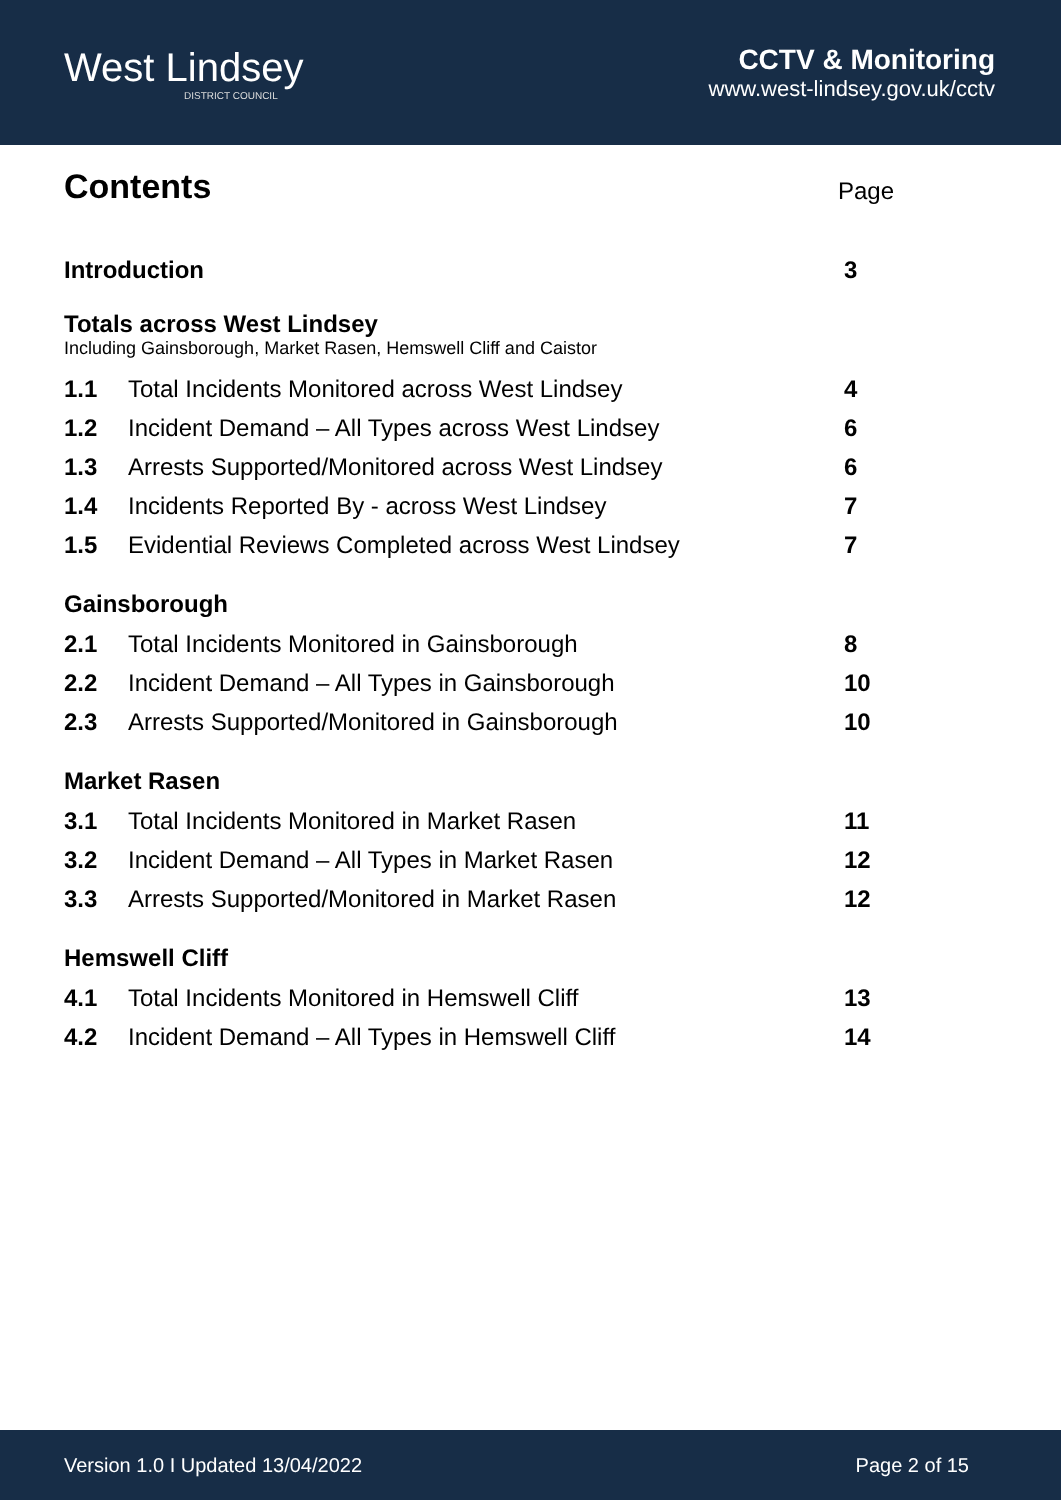West Lindsey
DISTRICT COUNCIL
CCTV & Monitoring
www.west-lindsey.gov.uk/cctv
Contents
Page
Introduction 3
Totals across West Lindsey
Including Gainsborough, Market Rasen, Hemswell Cliff and Caistor
1.1 Total Incidents Monitored across West Lindsey 4
1.2 Incident Demand – All Types across West Lindsey 6
1.3 Arrests Supported/Monitored across West Lindsey 6
1.4 Incidents Reported By - across West Lindsey 7
1.5 Evidential Reviews Completed across West Lindsey 7
Gainsborough
2.1 Total Incidents Monitored in Gainsborough 8
2.2 Incident Demand – All Types in Gainsborough 10
2.3 Arrests Supported/Monitored in Gainsborough 10
Market Rasen
3.1 Total Incidents Monitored in Market Rasen 11
3.2 Incident Demand – All Types in Market Rasen 12
3.3 Arrests Supported/Monitored in Market Rasen 12
Hemswell Cliff
4.1 Total Incidents Monitored in Hemswell Cliff 13
4.2 Incident Demand – All Types in Hemswell Cliff 14
Version 1.0 I Updated 13/04/2022 Page 2 of 15